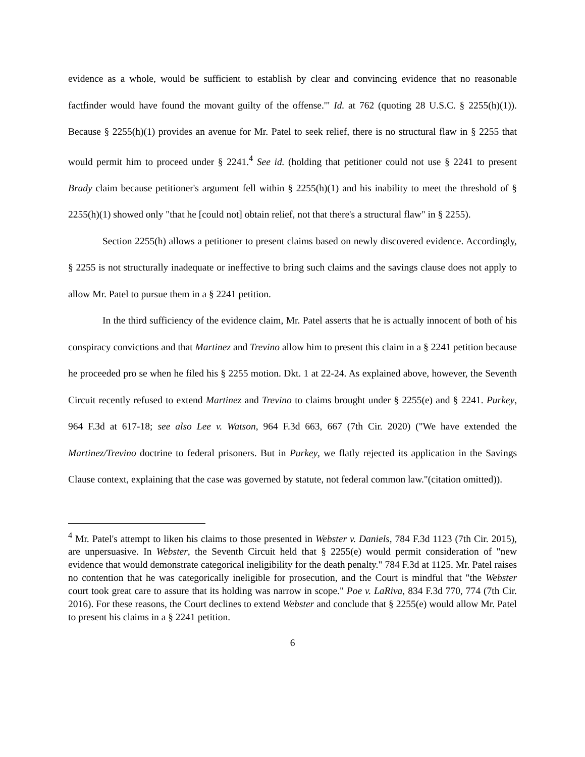evidence as a whole, would be sufficient to establish by clear and convincing evidence that no reasonable factfinder would have found the movant guilty of the offense.'" Id. at 762 (quoting 28 U.S.C. § 2255(h)(1)). Because § 2255(h)(1) provides an avenue for Mr. Patel to seek relief, there is no structural flaw in § 2255 that would permit him to proceed under § 2241.<sup>4</sup> See id. (holding that petitioner could not use § 2241 to present Brady claim because petitioner's argument fell within § 2255(h)(1) and his inability to meet the threshold of § 2255(h)(1) showed only "that he [could not] obtain relief, not that there's a structural flaw" in § 2255).
Section 2255(h) allows a petitioner to present claims based on newly discovered evidence. Accordingly, § 2255 is not structurally inadequate or ineffective to bring such claims and the savings clause does not apply to allow Mr. Patel to pursue them in a § 2241 petition.
In the third sufficiency of the evidence claim, Mr. Patel asserts that he is actually innocent of both of his conspiracy convictions and that Martinez and Trevino allow him to present this claim in a § 2241 petition because he proceeded pro se when he filed his § 2255 motion. Dkt. 1 at 22-24. As explained above, however, the Seventh Circuit recently refused to extend Martinez and Trevino to claims brought under § 2255(e) and § 2241. Purkey, 964 F.3d at 617-18; see also Lee v. Watson, 964 F.3d 663, 667 (7th Cir. 2020) ("We have extended the Martinez/Trevino doctrine to federal prisoners. But in Purkey, we flatly rejected its application in the Savings Clause context, explaining that the case was governed by statute, not federal common law."(citation omitted)).
<sup>4</sup> Mr. Patel's attempt to liken his claims to those presented in Webster v. Daniels, 784 F.3d 1123 (7th Cir. 2015), are unpersuasive. In Webster, the Seventh Circuit held that § 2255(e) would permit consideration of "new evidence that would demonstrate categorical ineligibility for the death penalty." 784 F.3d at 1125. Mr. Patel raises no contention that he was categorically ineligible for prosecution, and the Court is mindful that "the Webster court took great care to assure that its holding was narrow in scope." Poe v. LaRiva, 834 F.3d 770, 774 (7th Cir. 2016). For these reasons, the Court declines to extend Webster and conclude that § 2255(e) would allow Mr. Patel to present his claims in a § 2241 petition.
6